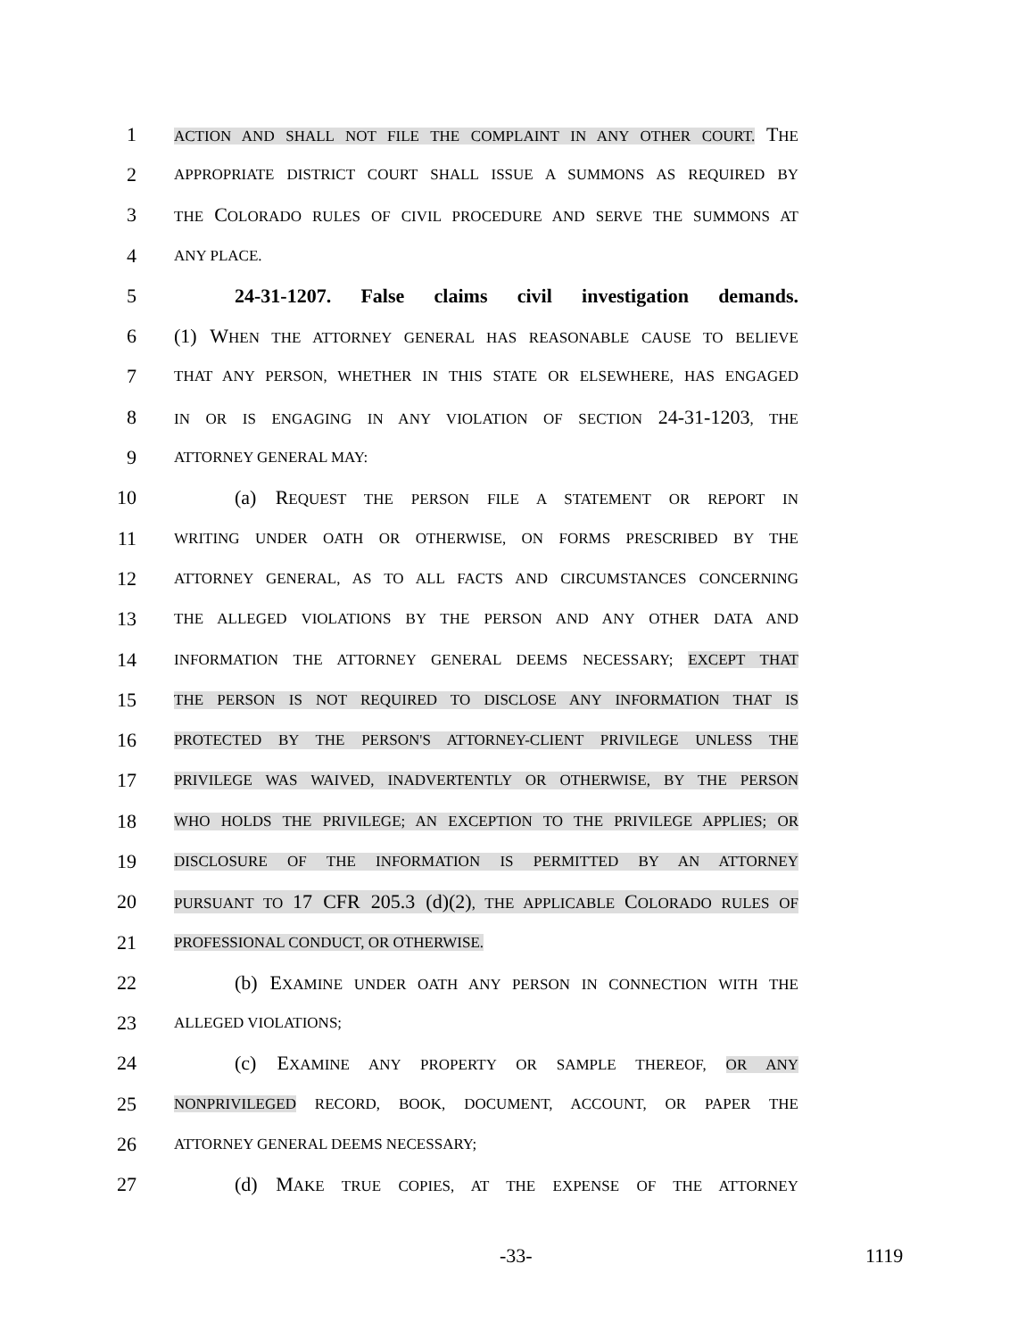1 ACTION AND SHALL NOT FILE THE COMPLAINT IN ANY OTHER COURT. THE
2 APPROPRIATE DISTRICT COURT SHALL ISSUE A SUMMONS AS REQUIRED BY
3 THE COLORADO RULES OF CIVIL PROCEDURE AND SERVE THE SUMMONS AT
4 ANY PLACE.
5 24-31-1207. False claims civil investigation demands.
6 (1) WHEN THE ATTORNEY GENERAL HAS REASONABLE CAUSE TO BELIEVE
7 THAT ANY PERSON, WHETHER IN THIS STATE OR ELSEWHERE, HAS ENGAGED
8 IN OR IS ENGAGING IN ANY VIOLATION OF SECTION 24-31-1203, THE
9 ATTORNEY GENERAL MAY:
10 (a) REQUEST THE PERSON FILE A STATEMENT OR REPORT IN
11 WRITING UNDER OATH OR OTHERWISE, ON FORMS PRESCRIBED BY THE
12 ATTORNEY GENERAL, AS TO ALL FACTS AND CIRCUMSTANCES CONCERNING
13 THE ALLEGED VIOLATIONS BY THE PERSON AND ANY OTHER DATA AND
14 INFORMATION THE ATTORNEY GENERAL DEEMS NECESSARY; EXCEPT THAT
15 THE PERSON IS NOT REQUIRED TO DISCLOSE ANY INFORMATION THAT IS
16 PROTECTED BY THE PERSON'S ATTORNEY-CLIENT PRIVILEGE UNLESS THE
17 PRIVILEGE WAS WAIVED, INADVERTENTLY OR OTHERWISE, BY THE PERSON
18 WHO HOLDS THE PRIVILEGE; AN EXCEPTION TO THE PRIVILEGE APPLIES; OR
19 DISCLOSURE OF THE INFORMATION IS PERMITTED BY AN ATTORNEY
20 PURSUANT TO 17 CFR 205.3 (d)(2), THE APPLICABLE COLORADO RULES OF
21 PROFESSIONAL CONDUCT, OR OTHERWISE.
22 (b) EXAMINE UNDER OATH ANY PERSON IN CONNECTION WITH THE
23 ALLEGED VIOLATIONS;
24 (c) EXAMINE ANY PROPERTY OR SAMPLE THEREOF, OR ANY
25 NONPRIVILEGED RECORD, BOOK, DOCUMENT, ACCOUNT, OR PAPER THE
26 ATTORNEY GENERAL DEEMS NECESSARY;
27 (d) MAKE TRUE COPIES, AT THE EXPENSE OF THE ATTORNEY
-33- 1119